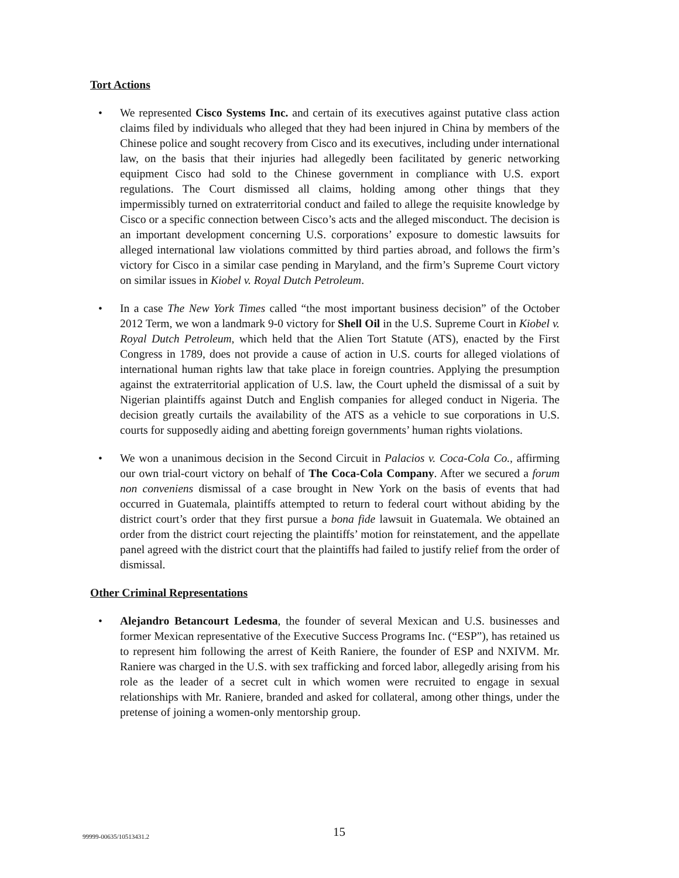Tort Actions
• We represented Cisco Systems Inc. and certain of its executives against putative class action claims filed by individuals who alleged that they had been injured in China by members of the Chinese police and sought recovery from Cisco and its executives, including under international law, on the basis that their injuries had allegedly been facilitated by generic networking equipment Cisco had sold to the Chinese government in compliance with U.S. export regulations. The Court dismissed all claims, holding among other things that they impermissibly turned on extraterritorial conduct and failed to allege the requisite knowledge by Cisco or a specific connection between Cisco’s acts and the alleged misconduct. The decision is an important development concerning U.S. corporations’ exposure to domestic lawsuits for alleged international law violations committed by third parties abroad, and follows the firm’s victory for Cisco in a similar case pending in Maryland, and the firm’s Supreme Court victory on similar issues in Kiobel v. Royal Dutch Petroleum.
• In a case The New York Times called “the most important business decision” of the October 2012 Term, we won a landmark 9-0 victory for Shell Oil in the U.S. Supreme Court in Kiobel v. Royal Dutch Petroleum, which held that the Alien Tort Statute (ATS), enacted by the First Congress in 1789, does not provide a cause of action in U.S. courts for alleged violations of international human rights law that take place in foreign countries. Applying the presumption against the extraterritorial application of U.S. law, the Court upheld the dismissal of a suit by Nigerian plaintiffs against Dutch and English companies for alleged conduct in Nigeria. The decision greatly curtails the availability of the ATS as a vehicle to sue corporations in U.S. courts for supposedly aiding and abetting foreign governments’ human rights violations.
• We won a unanimous decision in the Second Circuit in Palacios v. Coca-Cola Co., affirming our own trial-court victory on behalf of The Coca-Cola Company. After we secured a forum non conveniens dismissal of a case brought in New York on the basis of events that had occurred in Guatemala, plaintiffs attempted to return to federal court without abiding by the district court’s order that they first pursue a bona fide lawsuit in Guatemala. We obtained an order from the district court rejecting the plaintiffs’ motion for reinstatement, and the appellate panel agreed with the district court that the plaintiffs had failed to justify relief from the order of dismissal.
Other Criminal Representations
• Alejandro Betancourt Ledesma, the founder of several Mexican and U.S. businesses and former Mexican representative of the Executive Success Programs Inc. (“ESP”), has retained us to represent him following the arrest of Keith Raniere, the founder of ESP and NXIVM. Mr. Raniere was charged in the U.S. with sex trafficking and forced labor, allegedly arising from his role as the leader of a secret cult in which women were recruited to engage in sexual relationships with Mr. Raniere, branded and asked for collateral, among other things, under the pretense of joining a women-only mentorship group.
99999-00635/10513431.2 15